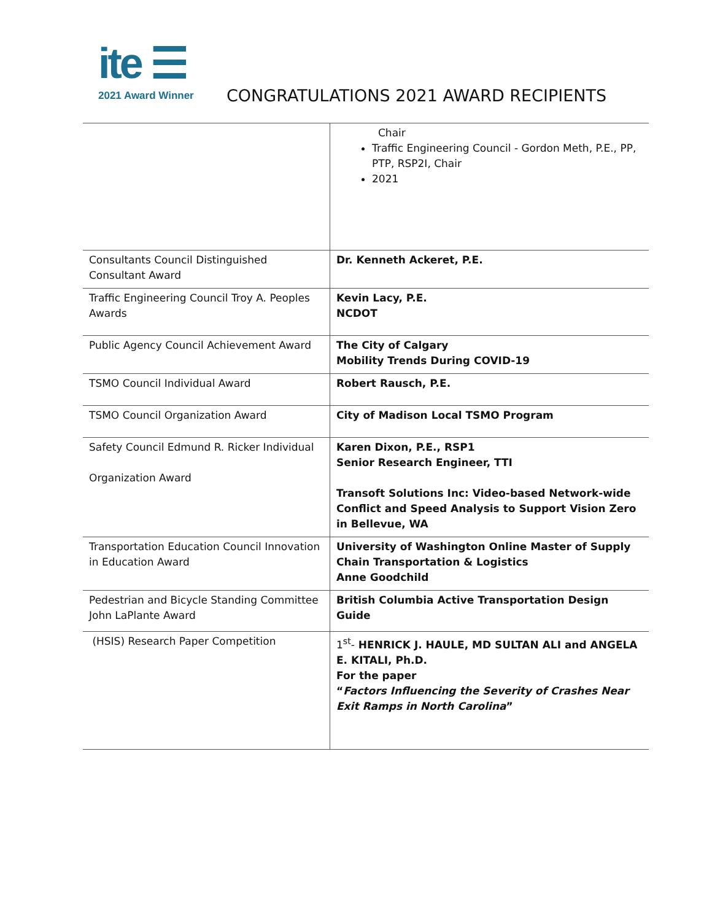ite ☰
2021 Award Winner
CONGRATULATIONS 2021 AWARD RECIPIENTS
| | Chair Traffic Engineering Council - Gordon Meth, P.E., PP, PTP, RSP2I, Chair 2021 |
| Consultants Council Distinguished Consultant Award | Dr. Kenneth Ackeret, P.E. |
| Traffic Engineering Council Troy A. Peoples Awards | Kevin Lacy, P.E. NCDOT |
| Public Agency Council Achievement Award | The City of Calgary Mobility Trends During COVID-19 |
| TSMO Council Individual Award | Robert Rausch, P.E. |
| TSMO Council Organization Award | City of Madison Local TSMO Program |
| Safety Council Edmund R. Ricker Individual Organization Award | Karen Dixon, P.E., RSP1 Senior Research Engineer, TTI Transoft Solutions Inc: Video-based Network-wide Conflict and Speed Analysis to Support Vision Zero in Bellevue, WA |
| Transportation Education Council Innovation in Education Award | University of Washington Online Master of Supply Chain Transportation & Logistics Anne Goodchild |
| Pedestrian and Bicycle Standing Committee John LaPlante Award | British Columbia Active Transportation Design Guide |
| (HSIS) Research Paper Competition | 1<sup>st</sup>- HENRICK J. HAULE, MD SULTAN ALI and ANGELA E. KITALI, Ph.D. For the paper “ Factors Influencing the Severity of Crashes Near Exit Ramps in North Carolina ” |